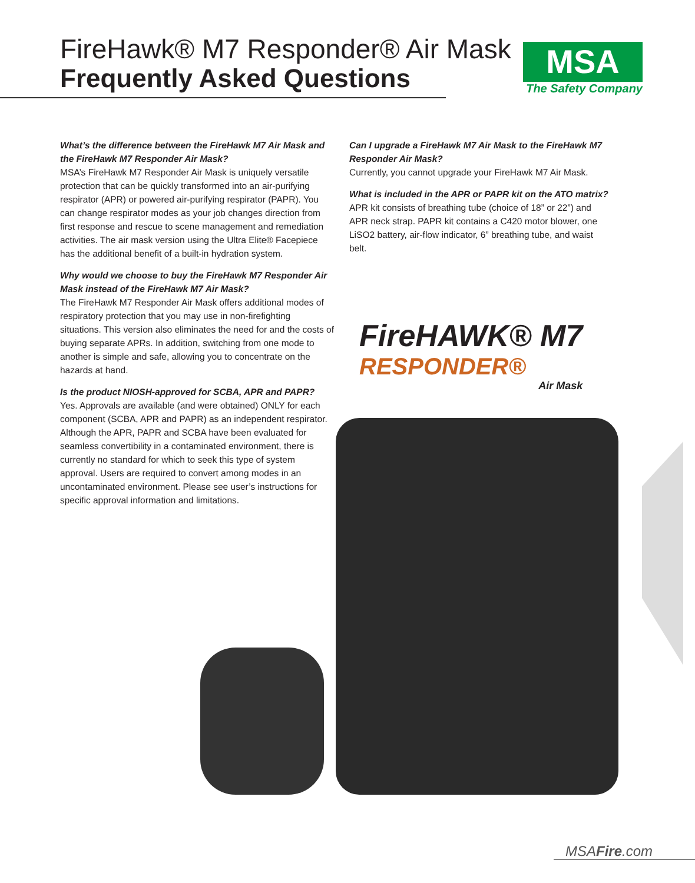FireHawk® M7 Responder® Air Mask
Frequently Asked Questions
MSA
The Safety Company
What’s the difference between the FireHawk M7 Air Mask and the FireHawk M7 Responder Air Mask?
MSA’s FireHawk M7 Responder Air Mask is uniquely versatile protection that can be quickly transformed into an air-purifying respirator (APR) or powered air-purifying respirator (PAPR). You can change respirator modes as your job changes direction from first response and rescue to scene management and remediation activities. The air mask version using the Ultra Elite® Facepiece has the additional benefit of a built-in hydration system.
Why would we choose to buy the FireHawk M7 Responder Air Mask instead of the FireHawk M7 Air Mask?
The FireHawk M7 Responder Air Mask offers additional modes of respiratory protection that you may use in non-firefighting situations. This version also eliminates the need for and the costs of buying separate APRs. In addition, switching from one mode to another is simple and safe, allowing you to concentrate on the hazards at hand.
Is the product NIOSH-approved for SCBA, APR and PAPR?
Yes. Approvals are available (and were obtained) ONLY for each component (SCBA, APR and PAPR) as an independent respirator. Although the APR, PAPR and SCBA have been evaluated for seamless convertibility in a contaminated environment, there is currently no standard for which to seek this type of system approval. Users are required to convert among modes in an uncontaminated environment. Please see user’s instructions for specific approval information and limitations.
Can I upgrade a FireHawk M7 Air Mask to the FireHawk M7 Responder Air Mask?
Currently, you cannot upgrade your FireHawk M7 Air Mask.
What is included in the APR or PAPR kit on the ATO matrix?
APR kit consists of breathing tube (choice of 18” or 22”) and APR neck strap. PAPR kit contains a C420 motor blower, one LiSO2 battery, air-flow indicator, 6” breathing tube, and waist belt.
FireHAWK® M7
RESPONDER®
Air Mask
MSAFire.com